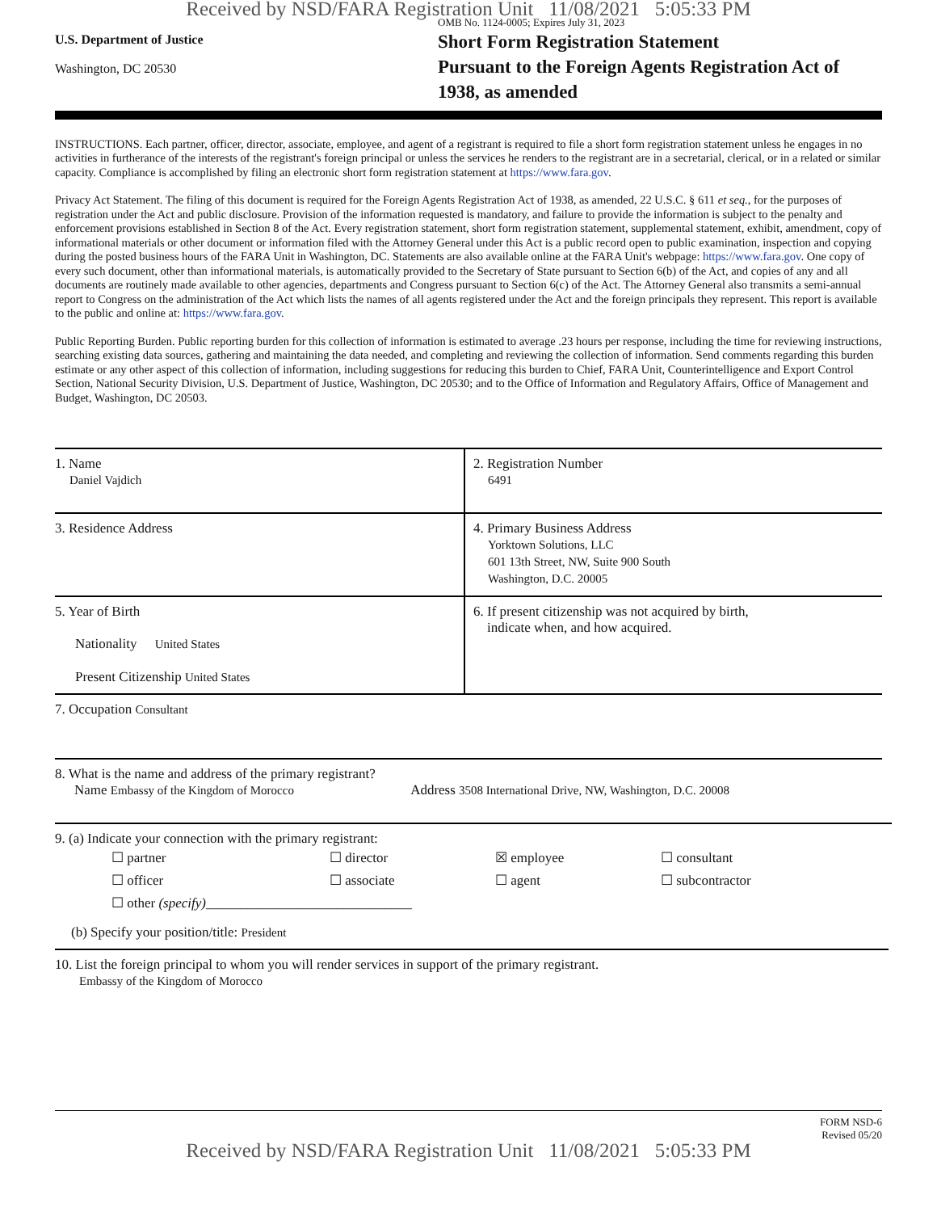Received by NSD/FARA Registration Unit 11/08/2021 5:05:33 PM
U.S. Department of Justice
Washington, DC 20530
OMB No. 1124-0005; Expires July 31, 2023
Short Form Registration Statement
Pursuant to the Foreign Agents Registration Act of 1938, as amended
INSTRUCTIONS. Each partner, officer, director, associate, employee, and agent of a registrant is required to file a short form registration statement unless he engages in no activities in furtherance of the interests of the registrant's foreign principal or unless the services he renders to the registrant are in a secretarial, clerical, or in a related or similar capacity. Compliance is accomplished by filing an electronic short form registration statement at https://www.fara.gov.
Privacy Act Statement. The filing of this document is required for the Foreign Agents Registration Act of 1938, as amended, 22 U.S.C. § 611 et seq., for the purposes of registration under the Act and public disclosure. Provision of the information requested is mandatory, and failure to provide the information is subject to the penalty and enforcement provisions established in Section 8 of the Act. Every registration statement, short form registration statement, supplemental statement, exhibit, amendment, copy of informational materials or other document or information filed with the Attorney General under this Act is a public record open to public examination, inspection and copying during the posted business hours of the FARA Unit in Washington, DC. Statements are also available online at the FARA Unit's webpage: https://www.fara.gov. One copy of every such document, other than informational materials, is automatically provided to the Secretary of State pursuant to Section 6(b) of the Act, and copies of any and all documents are routinely made available to other agencies, departments and Congress pursuant to Section 6(c) of the Act. The Attorney General also transmits a semi-annual report to Congress on the administration of the Act which lists the names of all agents registered under the Act and the foreign principals they represent. This report is available to the public and online at: https://www.fara.gov.
Public Reporting Burden. Public reporting burden for this collection of information is estimated to average .23 hours per response, including the time for reviewing instructions, searching existing data sources, gathering and maintaining the data needed, and completing and reviewing the collection of information. Send comments regarding this burden estimate or any other aspect of this collection of information, including suggestions for reducing this burden to Chief, FARA Unit, Counterintelligence and Export Control Section, National Security Division, U.S. Department of Justice, Washington, DC 20530; and to the Office of Information and Regulatory Affairs, Office of Management and Budget, Washington, DC 20503.
1. Name
Daniel Vajdich
2. Registration Number
6491
3. Residence Address 4. Primary Business Address
Yorktown Solutions, LLC
601 13th Street, NW, Suite 900 South
Washington, D.C. 20005
5. Year of Birth
Nationality United States
Present Citizenship United States
6. If present citizenship was not acquired by birth,
indicate when, and how acquired.
7. Occupation Consultant
8. What is the name and address of the primary registrant?
Name Embassy of the Kingdom of Morocco Address 3508 International Drive, NW, Washington, D.C. 20008
9. (a) Indicate your connection with the primary registrant:
☐ partner ☐ director ☒ employee ☐ consultant ☐ officer ☐ associate ☐ agent ☐ subcontractor ☐ other (specify)______________________________
(b) Specify your position/title: President
10. List the foreign principal to whom you will render services in support of the primary registrant.
Embassy of the Kingdom of Morocco
FORM NSD-6
Revised 05/20
Received by NSD/FARA Registration Unit 11/08/2021 5:05:33 PM